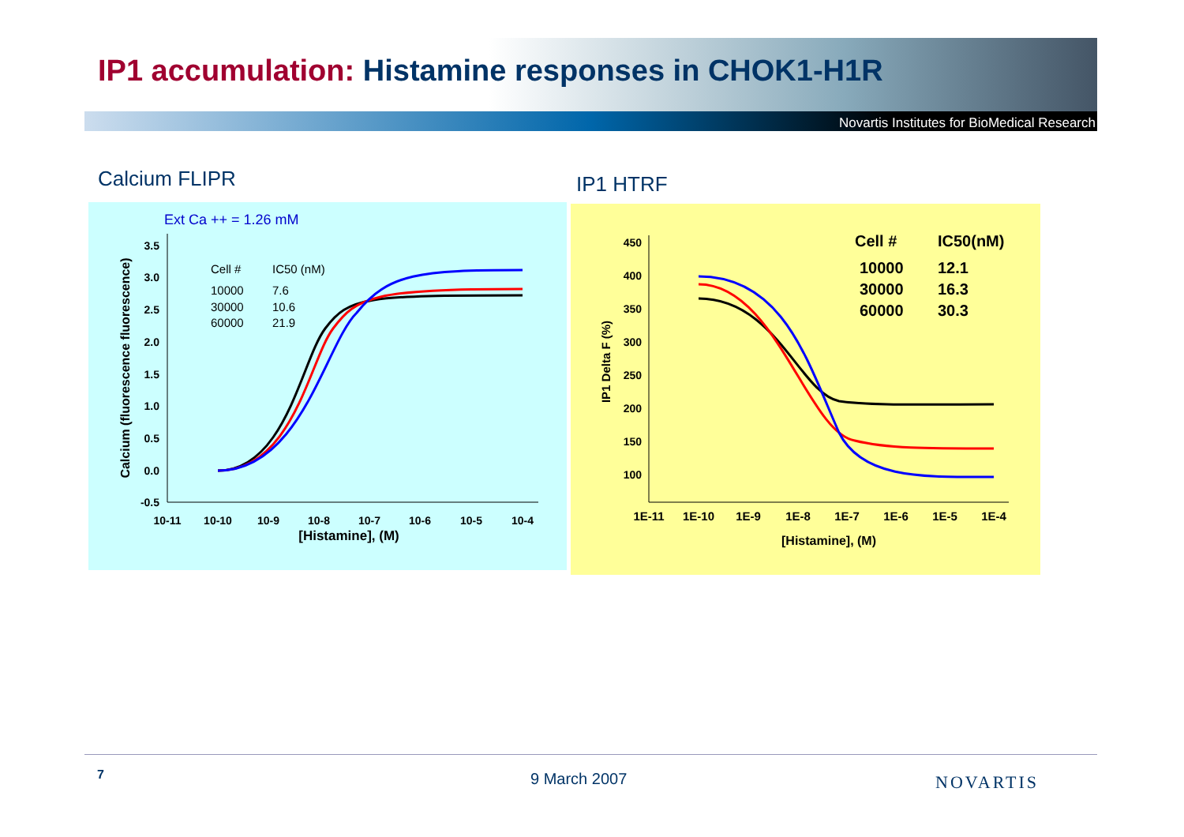IP1 accumulation: Histamine responses in CHOK1-H1R
Novartis Institutes for BioMedical Research
Calcium FLIPR IP1 HTRF
Ext Ca ++ = 1.26 mM
3.5
3.0
2.5
2.0
1.5
1.0
0.5
0.0
-0.5
10-11
10-10
10-9
10-8
10-7
10-6
10-5
10-4
[Histamine], (M)
Calcium (fluorescence fluorescence)
Cell #
IC50 (nM)
10000
7.6
30000
10.6
60000
21.9
450
400
350
300
250
200
150
100
1E-11
1E-10
1E-9
1E-8
1E-7
1E-6
1E-5
1E-4
[Histamine], (M)
IP1 Delta F (%)
Cell #
IC50(nM)
10000
12.1
30000
16.3
60000
30.3
7 9 March 2007 NOVARTIS